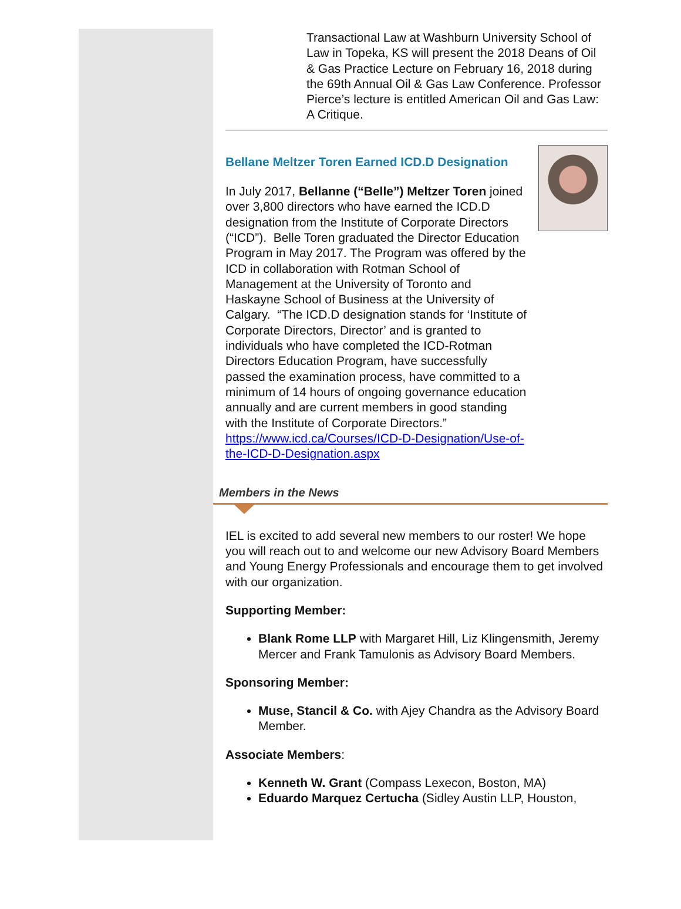Transactional Law at Washburn University School of Law in Topeka, KS will present the 2018 Deans of Oil & Gas Practice Lecture on February 16, 2018 during the 69th Annual Oil & Gas Law Conference. Professor Pierce’s lecture is entitled American Oil and Gas Law: A Critique.
Bellane Meltzer Toren Earned ICD.D Designation
In July 2017, Bellanne (“Belle”) Meltzer Toren joined over 3,800 directors who have earned the ICD.D designation from the Institute of Corporate Directors (“ICD”). Belle Toren graduated the Director Education Program in May 2017. The Program was offered by the ICD in collaboration with Rotman School of Management at the University of Toronto and Haskayne School of Business at the University of Calgary. “The ICD.D designation stands for ‘Institute of Corporate Directors, Director’ and is granted to individuals who have completed the ICD-Rotman Directors Education Program, have successfully passed the examination process, have committed to a minimum of 14 hours of ongoing governance education annually and are current members in good standing with the Institute of Corporate Directors.” https://www.icd.ca/Courses/ICD-D-Designation/Use-of-the-ICD-D-Designation.aspx
Members in the News
IEL is excited to add several new members to our roster! We hope you will reach out to and welcome our new Advisory Board Members and Young Energy Professionals and encourage them to get involved with our organization.
Supporting Member:
Blank Rome LLP with Margaret Hill, Liz Klingensmith, Jeremy Mercer and Frank Tamulonis as Advisory Board Members.
Sponsoring Member:
Muse, Stancil & Co. with Ajey Chandra as the Advisory Board Member.
Associate Members:
Kenneth W. Grant (Compass Lexecon, Boston, MA)
Eduardo Marquez Certucha (Sidley Austin LLP, Houston,